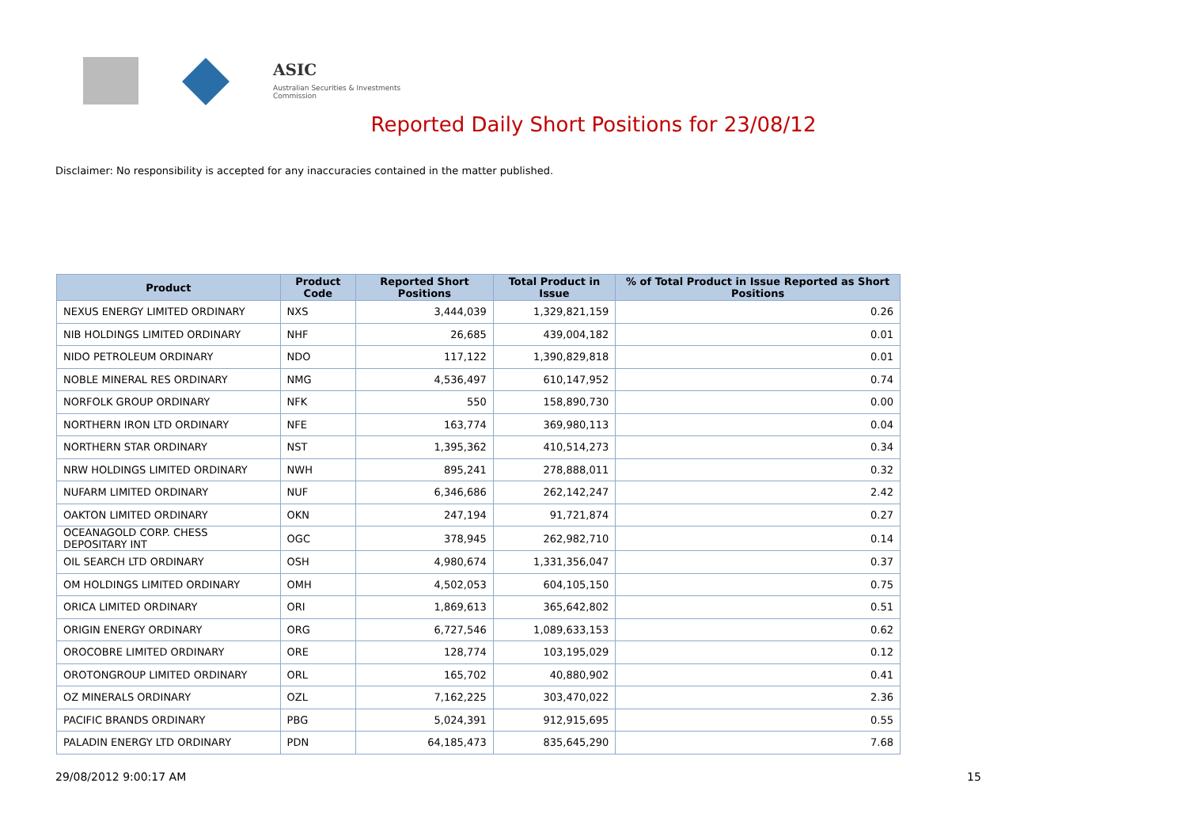ASIC
Australian Securities & Investments Commission
Reported Daily Short Positions for 23/08/12
Disclaimer: No responsibility is accepted for any inaccuracies contained in the matter published.
| Product | Product Code | Reported Short Positions | Total Product in Issue | % of Total Product in Issue Reported as Short Positions |
| --- | --- | --- | --- | --- |
| NEXUS ENERGY LIMITED ORDINARY | NXS | 3,444,039 | 1,329,821,159 | 0.26 |
| NIB HOLDINGS LIMITED ORDINARY | NHF | 26,685 | 439,004,182 | 0.01 |
| NIDO PETROLEUM ORDINARY | NDO | 117,122 | 1,390,829,818 | 0.01 |
| NOBLE MINERAL RES ORDINARY | NMG | 4,536,497 | 610,147,952 | 0.74 |
| NORFOLK GROUP ORDINARY | NFK | 550 | 158,890,730 | 0.00 |
| NORTHERN IRON LTD ORDINARY | NFE | 163,774 | 369,980,113 | 0.04 |
| NORTHERN STAR ORDINARY | NST | 1,395,362 | 410,514,273 | 0.34 |
| NRW HOLDINGS LIMITED ORDINARY | NWH | 895,241 | 278,888,011 | 0.32 |
| NUFARM LIMITED ORDINARY | NUF | 6,346,686 | 262,142,247 | 2.42 |
| OAKTON LIMITED ORDINARY | OKN | 247,194 | 91,721,874 | 0.27 |
| OCEANAGOLD CORP. CHESS DEPOSITARY INT | OGC | 378,945 | 262,982,710 | 0.14 |
| OIL SEARCH LTD ORDINARY | OSH | 4,980,674 | 1,331,356,047 | 0.37 |
| OM HOLDINGS LIMITED ORDINARY | OMH | 4,502,053 | 604,105,150 | 0.75 |
| ORICA LIMITED ORDINARY | ORI | 1,869,613 | 365,642,802 | 0.51 |
| ORIGIN ENERGY ORDINARY | ORG | 6,727,546 | 1,089,633,153 | 0.62 |
| OROCOBRE LIMITED ORDINARY | ORE | 128,774 | 103,195,029 | 0.12 |
| OROTONGROUP LIMITED ORDINARY | ORL | 165,702 | 40,880,902 | 0.41 |
| OZ MINERALS ORDINARY | OZL | 7,162,225 | 303,470,022 | 2.36 |
| PACIFIC BRANDS ORDINARY | PBG | 5,024,391 | 912,915,695 | 0.55 |
| PALADIN ENERGY LTD ORDINARY | PDN | 64,185,473 | 835,645,290 | 7.68 |
29/08/2012 9:00:17 AM 15